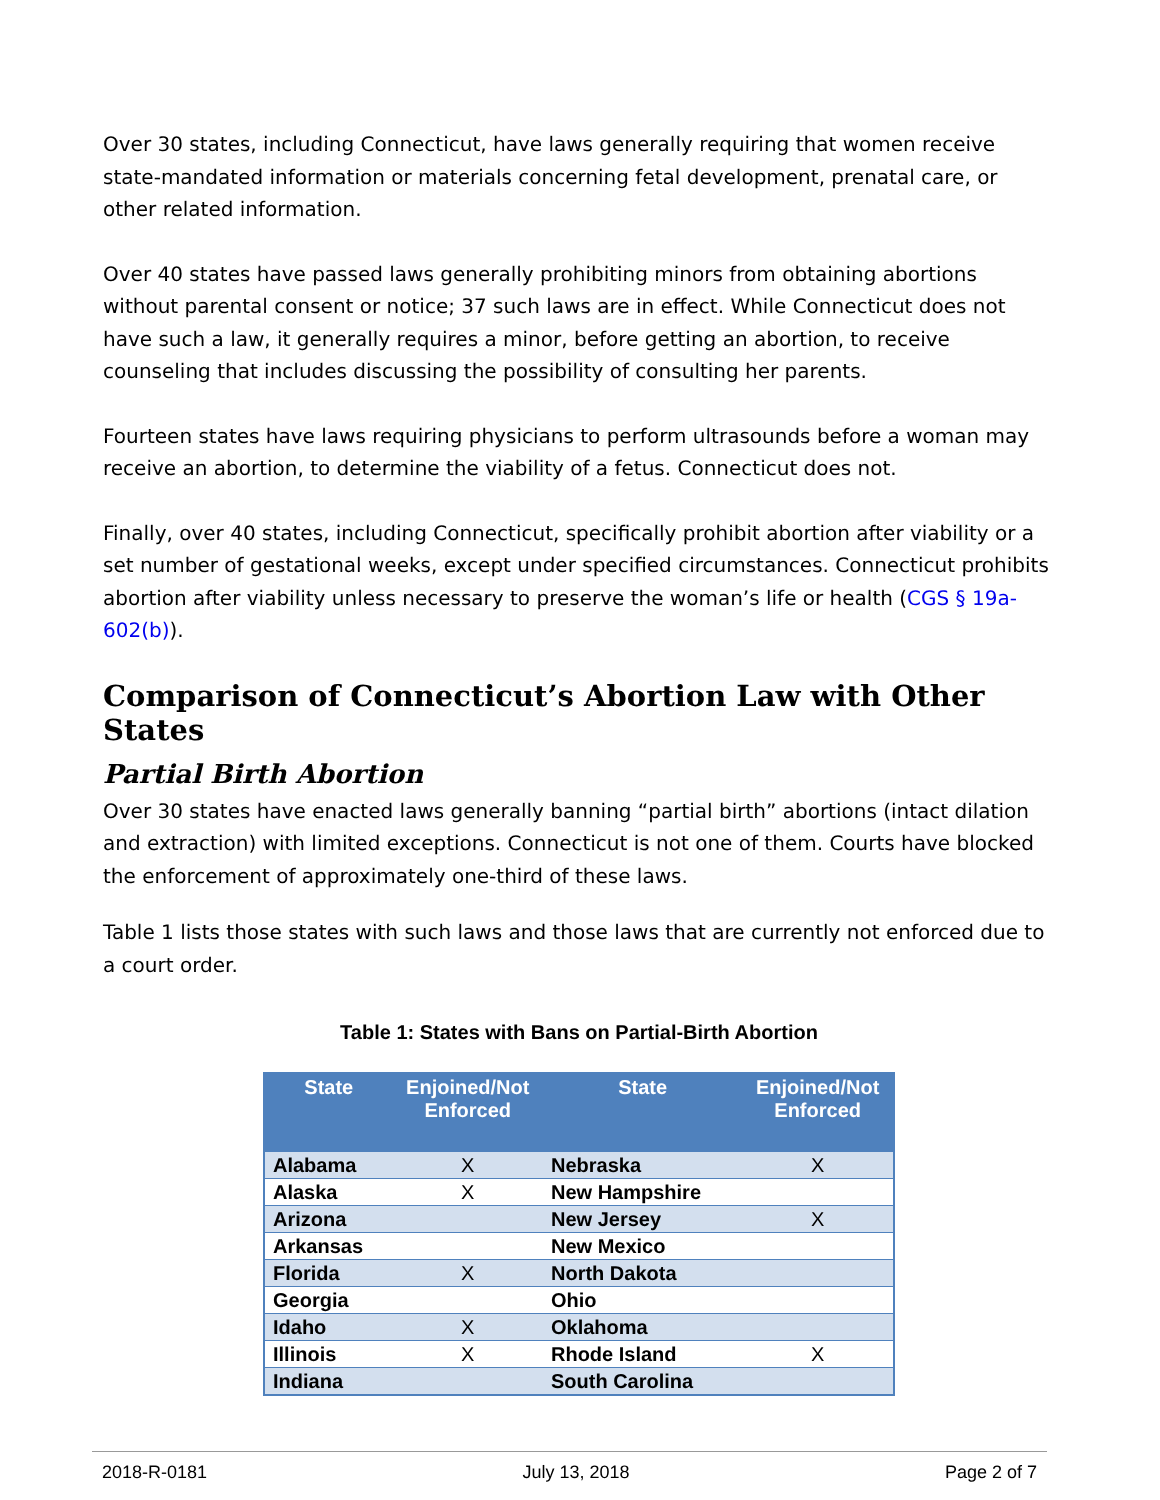Over 30 states, including Connecticut, have laws generally requiring that women receive state-mandated information or materials concerning fetal development, prenatal care, or other related information.
Over 40 states have passed laws generally prohibiting minors from obtaining abortions without parental consent or notice; 37 such laws are in effect. While Connecticut does not have such a law, it generally requires a minor, before getting an abortion, to receive counseling that includes discussing the possibility of consulting her parents.
Fourteen states have laws requiring physicians to perform ultrasounds before a woman may receive an abortion, to determine the viability of a fetus. Connecticut does not.
Finally, over 40 states, including Connecticut, specifically prohibit abortion after viability or a set number of gestational weeks, except under specified circumstances. Connecticut prohibits abortion after viability unless necessary to preserve the woman’s life or health (CGS § 19a-602(b)).
Comparison of Connecticut’s Abortion Law with Other States
Partial Birth Abortion
Over 30 states have enacted laws generally banning “partial birth” abortions (intact dilation and extraction) with limited exceptions. Connecticut is not one of them. Courts have blocked the enforcement of approximately one-third of these laws.
Table 1 lists those states with such laws and those laws that are currently not enforced due to a court order.
Table 1: States with Bans on Partial-Birth Abortion
| State | Enjoined/Not Enforced | State | Enjoined/Not Enforced |
| --- | --- | --- | --- |
| Alabama | X | Nebraska | X |
| Alaska | X | New Hampshire | |
| Arizona | | New Jersey | X |
| Arkansas | | New Mexico | |
| Florida | X | North Dakota | |
| Georgia | | Ohio | |
| Idaho | X | Oklahoma | |
| Illinois | X | Rhode Island | X |
| Indiana | | South Carolina | |
2018-R-0181 July 13, 2018 Page 2 of 7